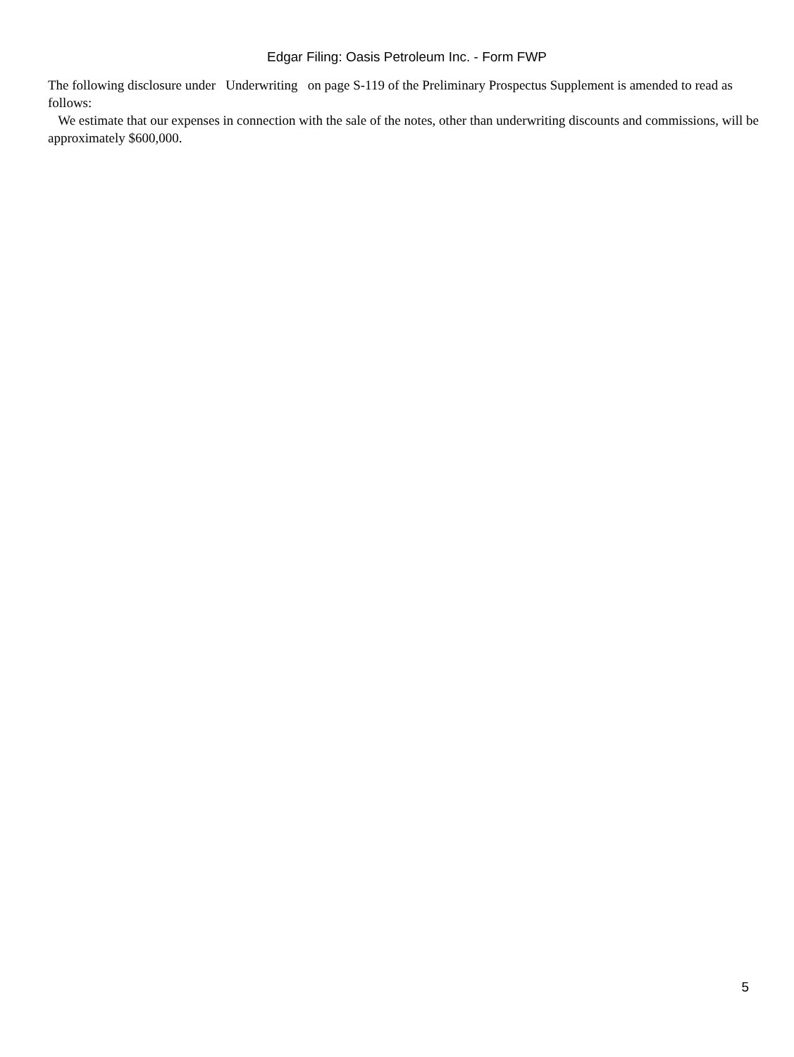Edgar Filing: Oasis Petroleum Inc. - Form FWP
The following disclosure under Underwriting on page S-119 of the Preliminary Prospectus Supplement is amended to read as follows:
We estimate that our expenses in connection with the sale of the notes, other than underwriting discounts and commissions, will be approximately $600,000.
5